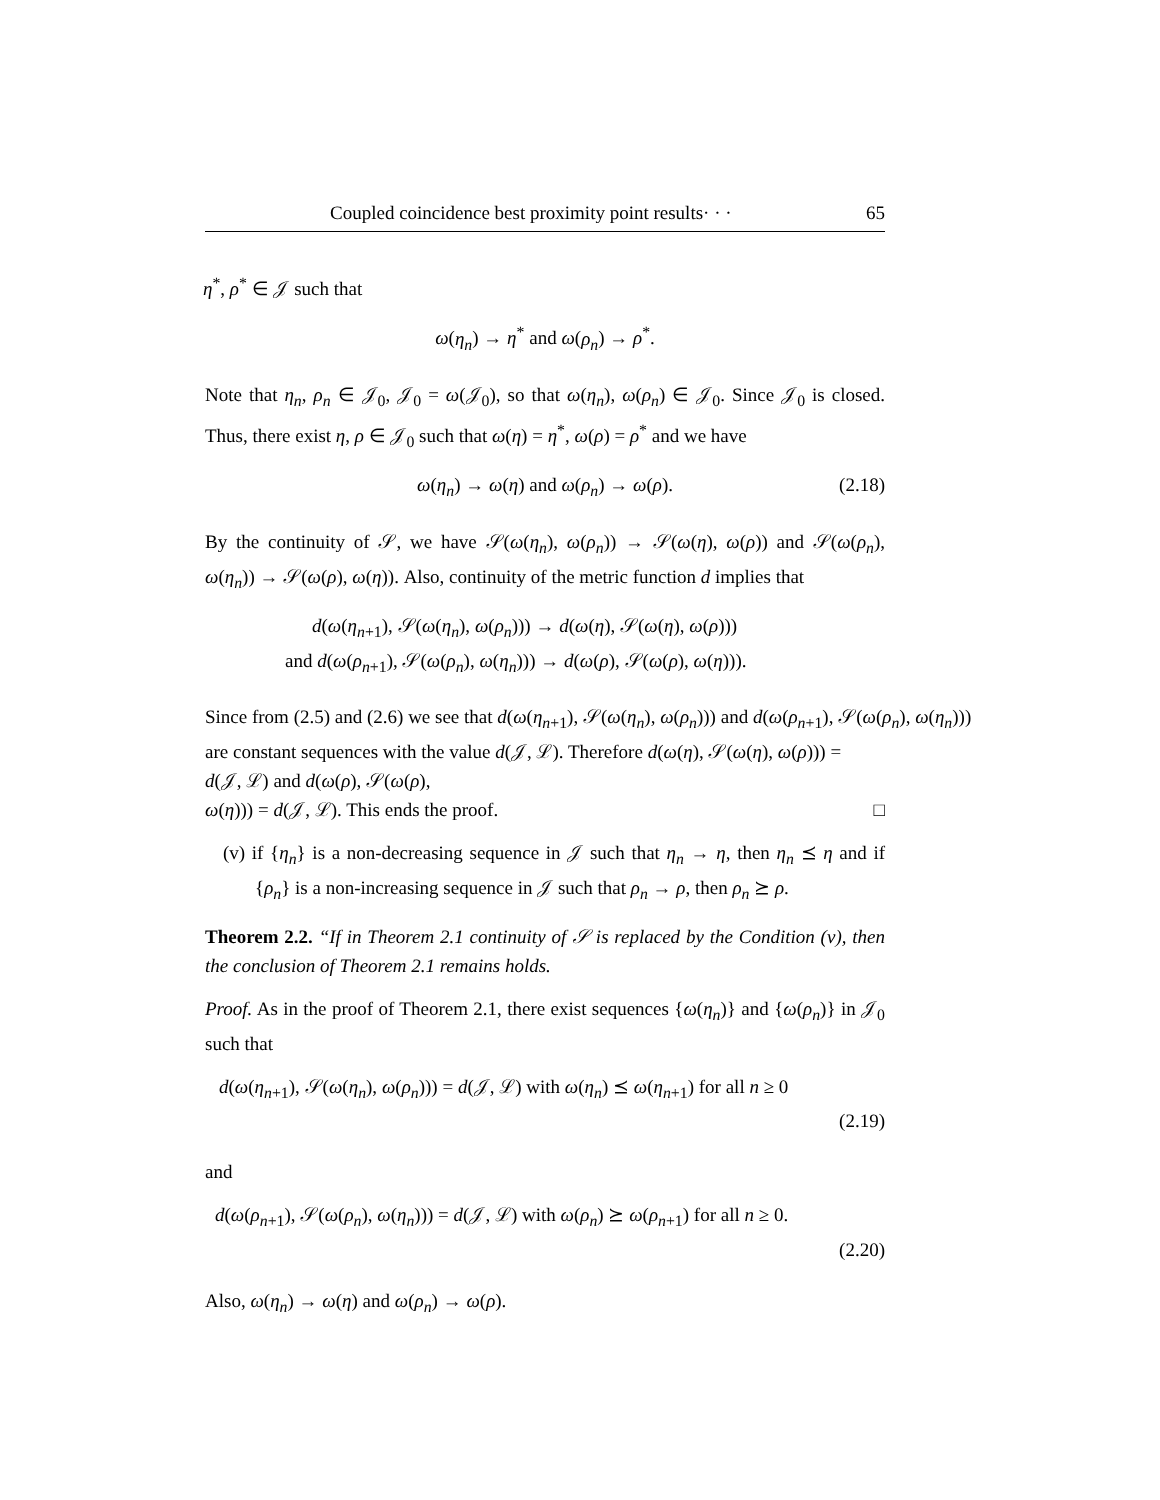Coupled coincidence best proximity point results· · · 65
η<sup>*</sup>, ρ<sup>*</sup> ∈ 𝒥 such that
ω(η<sub>n</sub>) → η<sup>*</sup> and ω(ρ<sub>n</sub>) → ρ<sup>*</sup>.
Note that η<sub>n</sub>, ρ<sub>n</sub> ∈ 𝒥<sub>0</sub>, 𝒥<sub>0</sub> = ω(𝒥<sub>0</sub>), so that ω(η<sub>n</sub>), ω(ρ<sub>n</sub>) ∈ 𝒥<sub>0</sub>. Since 𝒥<sub>0</sub> is closed. Thus, there exist η, ρ ∈ 𝒥<sub>0</sub> such that ω(η) = η<sup>*</sup>, ω(ρ) = ρ<sup>*</sup> and we have
ω(η<sub>n</sub>) → ω(η) and ω(ρ<sub>n</sub>) → ω(ρ). (2.18)
By the continuity of 𝒮, we have 𝒮(ω(η<sub>n</sub>), ω(ρ<sub>n</sub>)) → 𝒮(ω(η), ω(ρ)) and 𝒮(ω(ρ<sub>n</sub>), ω(η<sub>n</sub>)) → 𝒮(ω(ρ), ω(η)). Also, continuity of the metric function d implies that
d(ω(η<sub>n+1</sub>), 𝒮(ω(η<sub>n</sub>), ω(ρ<sub>n</sub>))) → d(ω(η), 𝒮(ω(η), ω(ρ)))
and d(ω(ρ<sub>n+1</sub>), 𝒮(ω(ρ<sub>n</sub>), ω(η<sub>n</sub>))) → d(ω(ρ), 𝒮(ω(ρ), ω(η))).
Since from (2.5) and (2.6) we see that d(ω(η<sub>n+1</sub>), 𝒮(ω(η<sub>n</sub>), ω(ρ<sub>n</sub>))) and d(ω(ρ<sub>n+1</sub>), 𝒮(ω(ρ<sub>n</sub>), ω(η<sub>n</sub>)))
are constant sequences with the value d(𝒥, ℒ). Therefore d(ω(η), 𝒮(ω(η), ω(ρ))) =
d(𝒥, ℒ) and d(ω(ρ), 𝒮(ω(ρ),
ω(η))) = d(𝒥, ℒ). This ends the proof. □
(v) if {η<sub>n</sub>} is a non-decreasing sequence in 𝒥 such that η<sub>n</sub> → η, then η<sub>n</sub> ⪯ η and if {ρ<sub>n</sub>} is a non-increasing sequence in 𝒥 such that ρ<sub>n</sub> → ρ, then ρ<sub>n</sub> ⪰ ρ.
Theorem 2.2. “If in Theorem 2.1 continuity of 𝒮 is replaced by the Condition (v), then the conclusion of Theorem 2.1 remains holds.
Proof. As in the proof of Theorem 2.1, there exist sequences {ω(η<sub>n</sub>)} and {ω(ρ<sub>n</sub>)} in 𝒥<sub>0</sub> such that
d(ω(η<sub>n+1</sub>), 𝒮(ω(η<sub>n</sub>), ω(ρ<sub>n</sub>))) = d(𝒥, ℒ) with ω(η<sub>n</sub>) ⪯ ω(η<sub>n+1</sub>) for all n ≥ 0
(2.19)
and
d(ω(ρ<sub>n+1</sub>), 𝒮(ω(ρ<sub>n</sub>), ω(η<sub>n</sub>))) = d(𝒥, ℒ) with ω(ρ<sub>n</sub>) ⪰ ω(ρ<sub>n+1</sub>) for all n ≥ 0.
(2.20)
Also, ω(η<sub>n</sub>) → ω(η) and ω(ρ<sub>n</sub>) → ω(ρ).